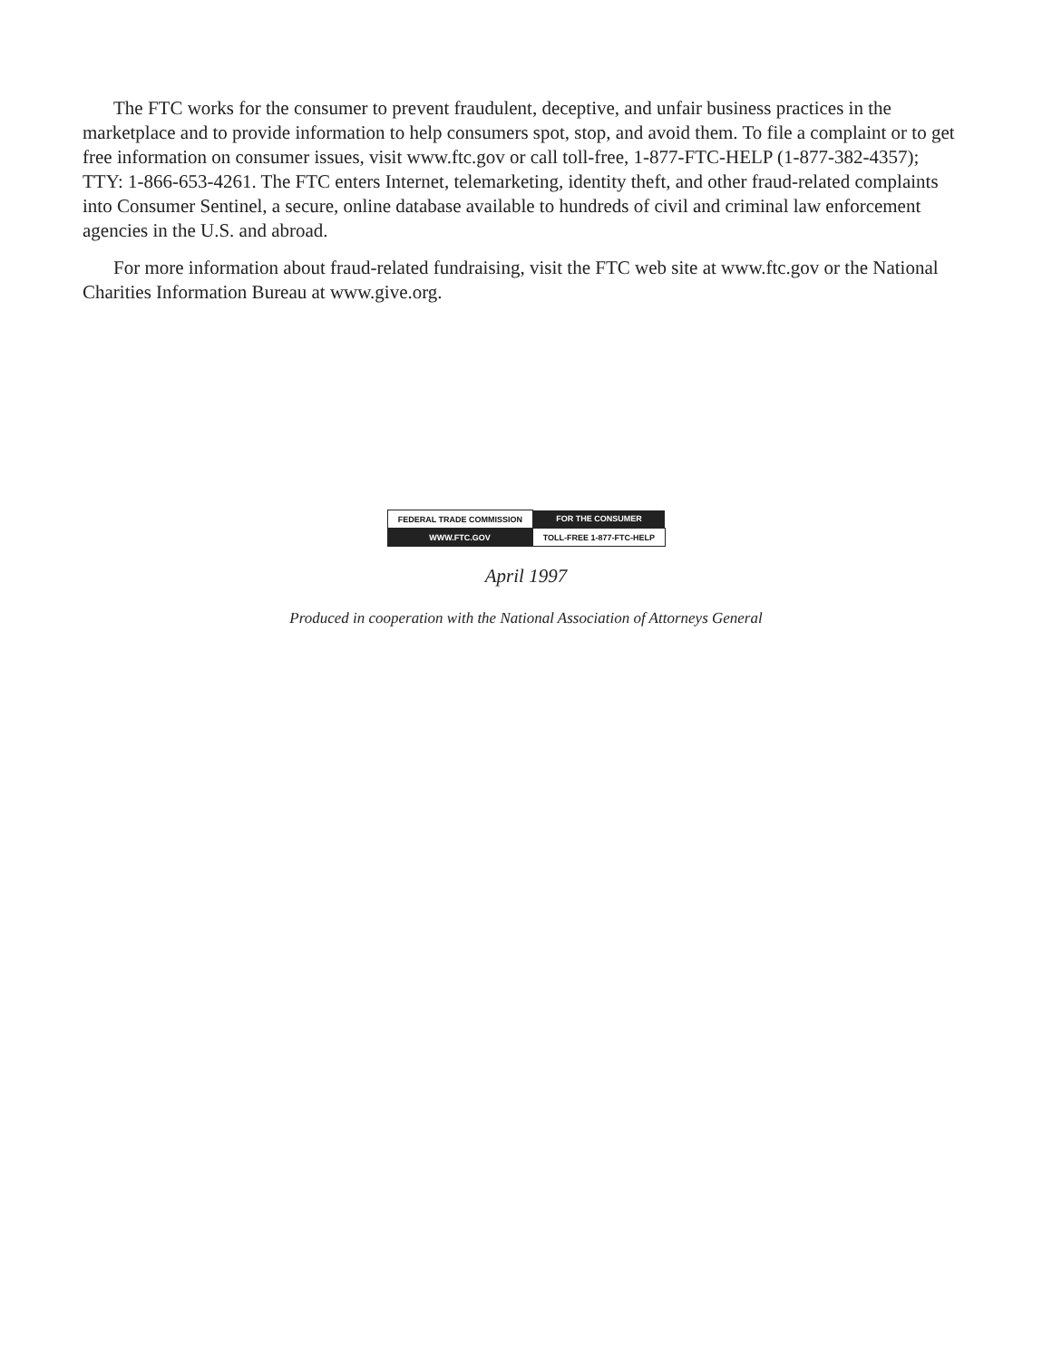The FTC works for the consumer to prevent fraudulent, deceptive, and unfair business practices in the marketplace and to provide information to help consumers spot, stop, and avoid them. To file a complaint or to get free information on consumer issues, visit www.ftc.gov or call toll-free, 1-877-FTC-HELP (1-877-382-4357); TTY: 1-866-653-4261. The FTC enters Internet, telemarketing, identity theft, and other fraud-related complaints into Consumer Sentinel, a secure, online database available to hundreds of civil and criminal law enforcement agencies in the U.S. and abroad.
For more information about fraud-related fundraising, visit the FTC web site at www.ftc.gov or the National Charities Information Bureau at www.give.org.
| FEDERAL TRADE COMMISSION | FOR THE CONSUMER |
| WWW.FTC.GOV | TOLL-FREE 1-877-FTC-HELP |
April 1997
Produced in cooperation with the National Association of Attorneys General